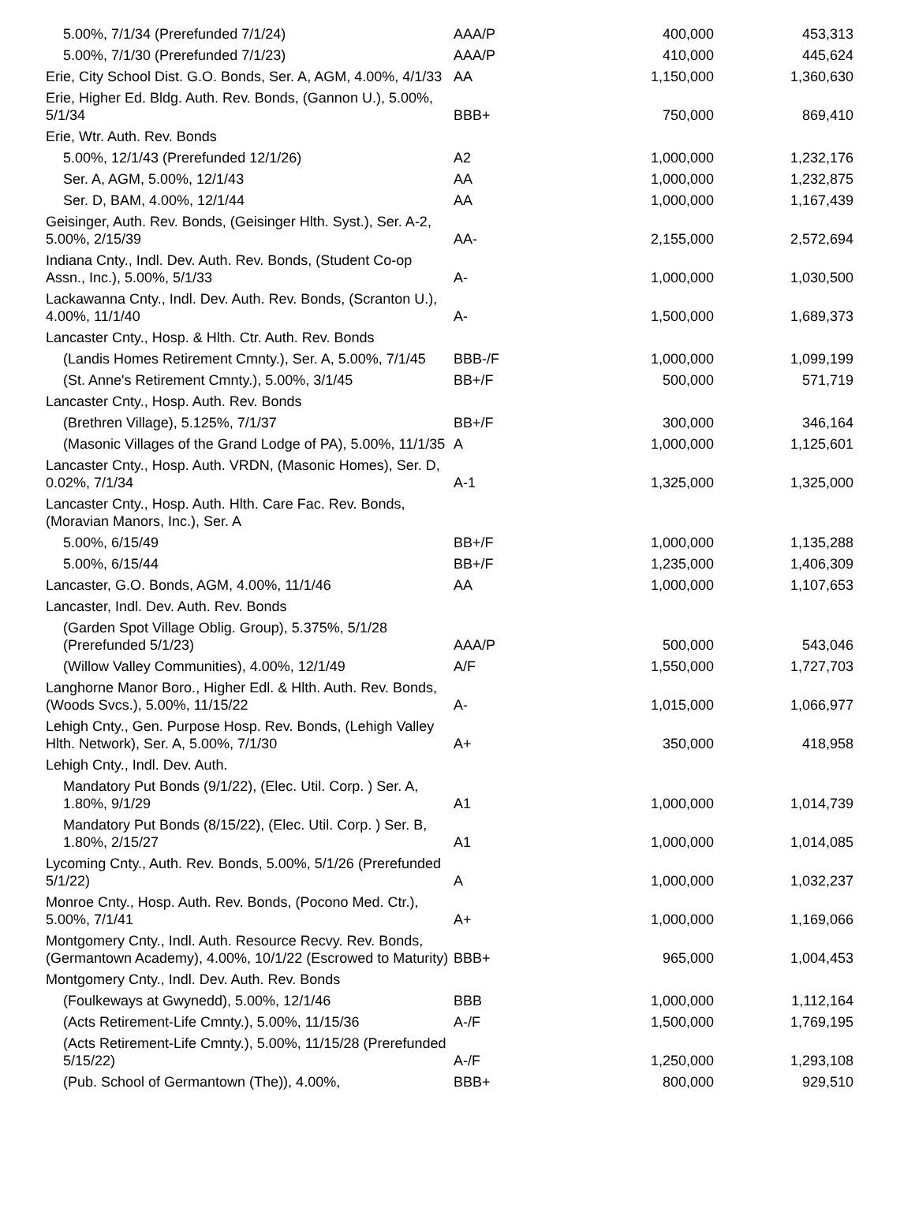| 5.00%, 7/1/34 (Prerefunded 7/1/24) | AAA/P | 400,000 | 453,313 |
| 5.00%, 7/1/30 (Prerefunded 7/1/23) | AAA/P | 410,000 | 445,624 |
| Erie, City School Dist. G.O. Bonds, Ser. A, AGM, 4.00%, 4/1/33 | AA | 1,150,000 | 1,360,630 |
| Erie, Higher Ed. Bldg. Auth. Rev. Bonds, (Gannon U.), 5.00%, 5/1/34 | BBB+ | 750,000 | 869,410 |
| Erie, Wtr. Auth. Rev. Bonds | | | |
| 5.00%, 12/1/43 (Prerefunded 12/1/26) | A2 | 1,000,000 | 1,232,176 |
| Ser. A, AGM, 5.00%, 12/1/43 | AA | 1,000,000 | 1,232,875 |
| Ser. D, BAM, 4.00%, 12/1/44 | AA | 1,000,000 | 1,167,439 |
| Geisinger, Auth. Rev. Bonds, (Geisinger Hlth. Syst.), Ser. A-2, 5.00%, 2/15/39 | AA- | 2,155,000 | 2,572,694 |
| Indiana Cnty., Indl. Dev. Auth. Rev. Bonds, (Student Co-op Assn., Inc.), 5.00%, 5/1/33 | A- | 1,000,000 | 1,030,500 |
| Lackawanna Cnty., Indl. Dev. Auth. Rev. Bonds, (Scranton U.), 4.00%, 11/1/40 | A- | 1,500,000 | 1,689,373 |
| Lancaster Cnty., Hosp. & Hlth. Ctr. Auth. Rev. Bonds | | | |
| (Landis Homes Retirement Cmnty.), Ser. A, 5.00%, 7/1/45 | BBB-/F | 1,000,000 | 1,099,199 |
| (St. Anne's Retirement Cmnty.), 5.00%, 3/1/45 | BB+/F | 500,000 | 571,719 |
| Lancaster Cnty., Hosp. Auth. Rev. Bonds | | | |
| (Brethren Village), 5.125%, 7/1/37 | BB+/F | 300,000 | 346,164 |
| (Masonic Villages of the Grand Lodge of PA), 5.00%, 11/1/35 | A | 1,000,000 | 1,125,601 |
| Lancaster Cnty., Hosp. Auth. VRDN, (Masonic Homes), Ser. D, 0.02%, 7/1/34 | A-1 | 1,325,000 | 1,325,000 |
| Lancaster Cnty., Hosp. Auth. Hlth. Care Fac. Rev. Bonds, (Moravian Manors, Inc.), Ser. A | | | |
| 5.00%, 6/15/49 | BB+/F | 1,000,000 | 1,135,288 |
| 5.00%, 6/15/44 | BB+/F | 1,235,000 | 1,406,309 |
| Lancaster, G.O. Bonds, AGM, 4.00%, 11/1/46 | AA | 1,000,000 | 1,107,653 |
| Lancaster, Indl. Dev. Auth. Rev. Bonds | | | |
| (Garden Spot Village Oblig. Group), 5.375%, 5/1/28 (Prerefunded 5/1/23) | AAA/P | 500,000 | 543,046 |
| (Willow Valley Communities), 4.00%, 12/1/49 | A/F | 1,550,000 | 1,727,703 |
| Langhorne Manor Boro., Higher Edl. & Hlth. Auth. Rev. Bonds, (Woods Svcs.), 5.00%, 11/15/22 | A- | 1,015,000 | 1,066,977 |
| Lehigh Cnty., Gen. Purpose Hosp. Rev. Bonds, (Lehigh Valley Hlth. Network), Ser. A, 5.00%, 7/1/30 | A+ | 350,000 | 418,958 |
| Lehigh Cnty., Indl. Dev. Auth. | | | |
| Mandatory Put Bonds (9/1/22), (Elec. Util. Corp. ) Ser. A, 1.80%, 9/1/29 | A1 | 1,000,000 | 1,014,739 |
| Mandatory Put Bonds (8/15/22), (Elec. Util. Corp. ) Ser. B, 1.80%, 2/15/27 | A1 | 1,000,000 | 1,014,085 |
| Lycoming Cnty., Auth. Rev. Bonds, 5.00%, 5/1/26 (Prerefunded 5/1/22) | A | 1,000,000 | 1,032,237 |
| Monroe Cnty., Hosp. Auth. Rev. Bonds, (Pocono Med. Ctr.), 5.00%, 7/1/41 | A+ | 1,000,000 | 1,169,066 |
| Montgomery Cnty., Indl. Auth. Resource Recvy. Rev. Bonds, (Germantown Academy), 4.00%, 10/1/22 (Escrowed to Maturity) | BBB+ | 965,000 | 1,004,453 |
| Montgomery Cnty., Indl. Dev. Auth. Rev. Bonds | | | |
| (Foulkeways at Gwynedd), 5.00%, 12/1/46 | BBB | 1,000,000 | 1,112,164 |
| (Acts Retirement-Life Cmnty.), 5.00%, 11/15/36 | A-/F | 1,500,000 | 1,769,195 |
| (Acts Retirement-Life Cmnty.), 5.00%, 11/15/28 (Prerefunded 5/15/22) | A-/F | 1,250,000 | 1,293,108 |
| (Pub. School of Germantown (The)), 4.00%, | BBB+ | 800,000 | 929,510 |